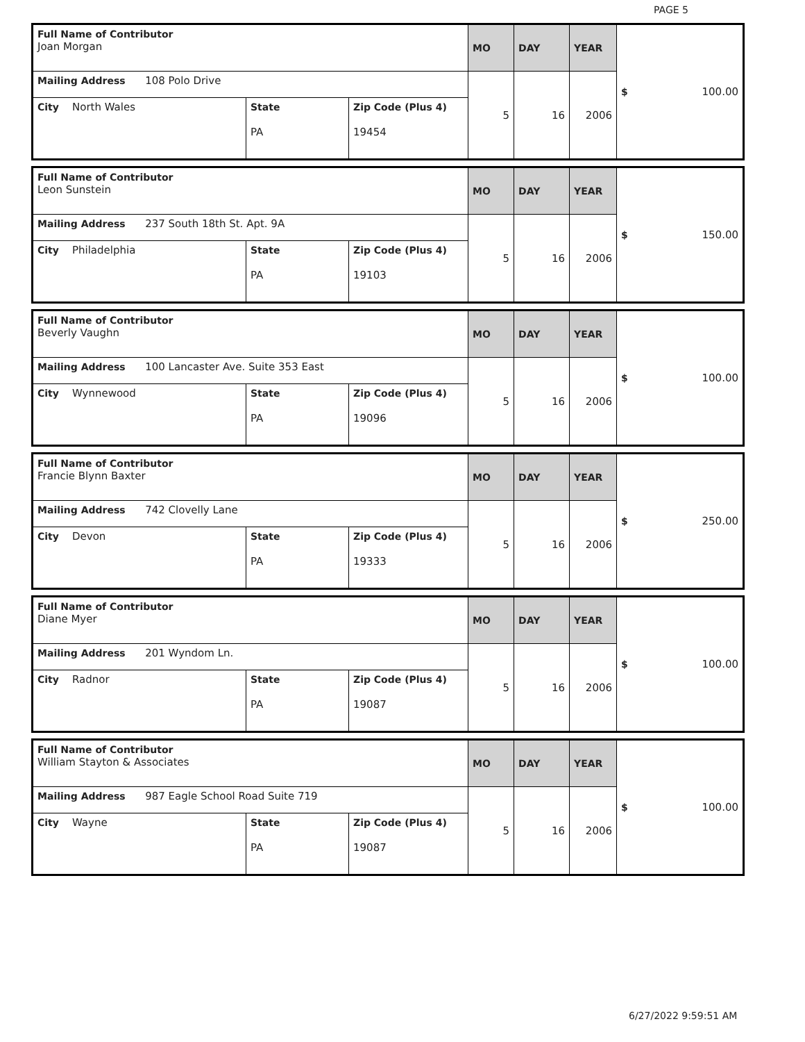PAGE 5
| Full Name of Contributor Joan Morgan | | | MO | DAY | YEAR | $ 100.00 |
| Mailing Address 108 Polo Drive | | | 5 | 16 | 2006 | |
| City North Wales | State PA | Zip Code (Plus 4) 19454 | | | | |
| Full Name of Contributor Leon Sunstein | | | MO | DAY | YEAR | $ 150.00 |
| Mailing Address 237 South 18th St. Apt. 9A | | | 5 | 16 | 2006 | |
| City Philadelphia | State PA | Zip Code (Plus 4) 19103 | | | | |
| Full Name of Contributor Beverly Vaughn | | | MO | DAY | YEAR | $ 100.00 |
| Mailing Address 100 Lancaster Ave. Suite 353 East | | | 5 | 16 | 2006 | |
| City Wynnewood | State PA | Zip Code (Plus 4) 19096 | | | | |
| Full Name of Contributor Francie Blynn Baxter | | | MO | DAY | YEAR | $ 250.00 |
| Mailing Address 742 Clovelly Lane | | | 5 | 16 | 2006 | |
| City Devon | State PA | Zip Code (Plus 4) 19333 | | | | |
| Full Name of Contributor Diane Myer | | | MO | DAY | YEAR | $ 100.00 |
| Mailing Address 201 Wyndom Ln. | | | 5 | 16 | 2006 | |
| City Radnor | State PA | Zip Code (Plus 4) 19087 | | | | |
| Full Name of Contributor William Stayton & Associates | | | MO | DAY | YEAR | $ 100.00 |
| Mailing Address 987 Eagle School Road Suite 719 | | | 5 | 16 | 2006 | |
| City Wayne | State PA | Zip Code (Plus 4) 19087 | | | | |
6/27/2022 9:59:51 AM